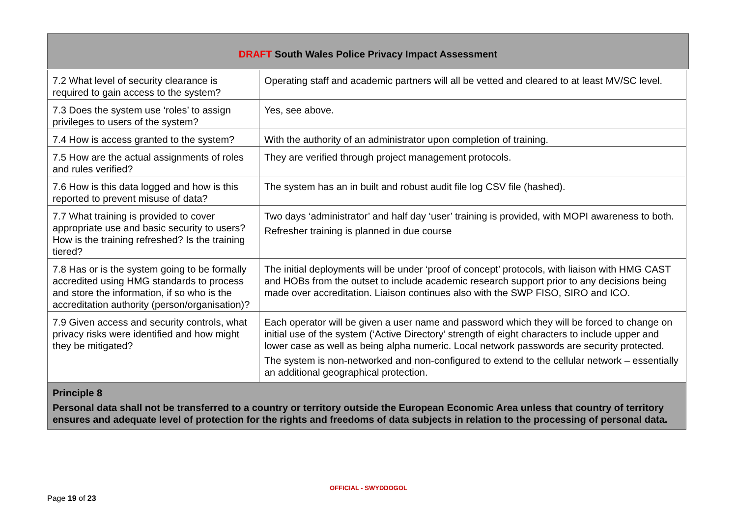DRAFT South Wales Police Privacy Impact Assessment
| 7.2 What level of security clearance is required to gain access to the system? | Operating staff and academic partners will all be vetted and cleared to at least MV/SC level. |
| 7.3 Does the system use ‘roles’ to assign privileges to users of the system? | Yes, see above. |
| 7.4 How is access granted to the system? | With the authority of an administrator upon completion of training. |
| 7.5 How are the actual assignments of roles and rules verified? | They are verified through project management protocols. |
| 7.6 How is this data logged and how is this reported to prevent misuse of data? | The system has an in built and robust audit file log CSV file (hashed). |
| 7.7 What training is provided to cover appropriate use and basic security to users? How is the training refreshed? Is the training tiered? | Two days ‘administrator’ and half day ‘user’ training is provided, with MOPI awareness to both. Refresher training is planned in due course |
| 7.8 Has or is the system going to be formally accredited using HMG standards to process and store the information, if so who is the accreditation authority (person/organisation)? | The initial deployments will be under ‘proof of concept’ protocols, with liaison with HMG CAST and HOBs from the outset to include academic research support prior to any decisions being made over accreditation. Liaison continues also with the SWP FISO, SIRO and ICO. |
| 7.9 Given access and security controls, what privacy risks were identified and how might they be mitigated? | Each operator will be given a user name and password which they will be forced to change on initial use of the system (‘Active Directory’ strength of eight characters to include upper and lower case as well as being alpha numeric. Local network passwords are security protected. The system is non-networked and non-configured to extend to the cellular network – essentially an additional geographical protection. |
| Principle 8 Personal data shall not be transferred to a country or territory outside the European Economic Area unless that country of territory ensures and adequate level of protection for the rights and freedoms of data subjects in relation to the processing of personal data. | |
OFFICIAL - SWYDDOGOL
Page 19 of 23